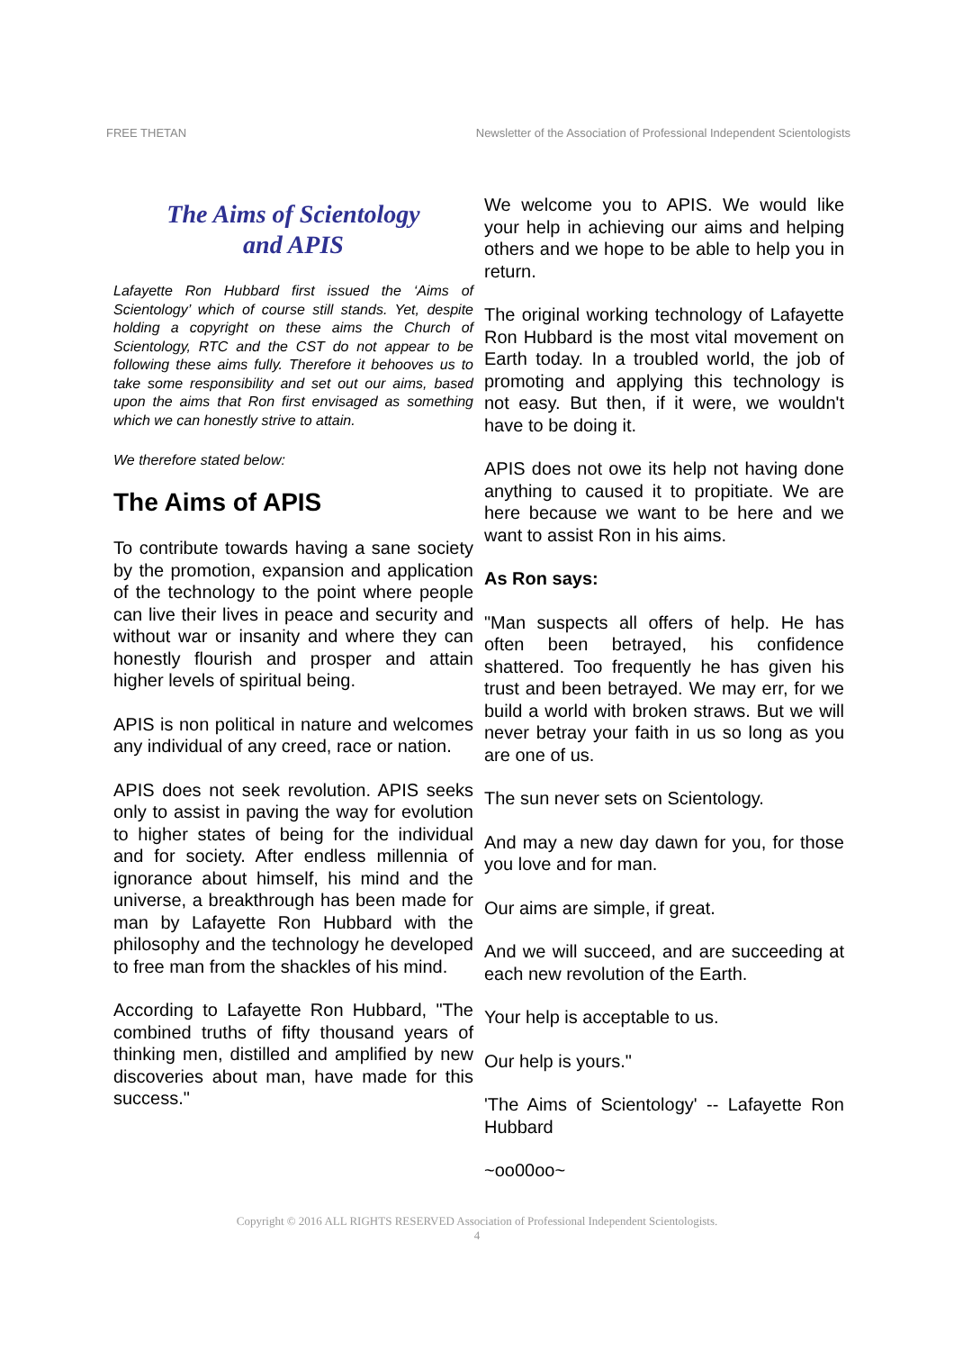FREE THETAN Newsletter of the Association of Professional Independent Scientologists
The Aims of Scientology
and APIS
Lafayette Ron Hubbard first issued the ‘Aims of Scientology’ which of course still stands. Yet, despite holding a copyright on these aims the Church of Scientology, RTC and the CST do not appear to be following these aims fully. Therefore it behooves us to take some responsibility and set out our aims, based upon the aims that Ron first envisaged as something which we can honestly strive to attain.
We therefore stated below:
The Aims of APIS
To contribute towards having a sane society by the promotion, expansion and application of the technology to the point where people can live their lives in peace and security and without war or insanity and where they can honestly flourish and prosper and attain higher levels of spiritual being.
APIS is non political in nature and welcomes any individual of any creed, race or nation.
APIS does not seek revolution. APIS seeks only to assist in paving the way for evolution to higher states of being for the individual and for society. After endless millennia of ignorance about himself, his mind and the universe, a breakthrough has been made for man by Lafayette Ron Hubbard with the philosophy and the technology he developed to free man from the shackles of his mind.
According to Lafayette Ron Hubbard, "The combined truths of fifty thousand years of thinking men, distilled and amplified by new discoveries about man, have made for this success."
We welcome you to APIS. We would like your help in achieving our aims and helping others and we hope to be able to help you in return.
The original working technology of Lafayette Ron Hubbard is the most vital movement on Earth today. In a troubled world, the job of promoting and applying this technology is not easy. But then, if it were, we wouldn't have to be doing it.
APIS does not owe its help not having done anything to caused it to propitiate. We are here because we want to be here and we want to assist Ron in his aims.
As Ron says:
"Man suspects all offers of help. He has often been betrayed, his confidence shattered. Too frequently he has given his trust and been betrayed. We may err, for we build a world with broken straws. But we will never betray your faith in us so long as you are one of us.
The sun never sets on Scientology.
And may a new day dawn for you, for those you love and for man.
Our aims are simple, if great.
And we will succeed, and are succeeding at each new revolution of the Earth.
Your help is acceptable to us.
Our help is yours."
'The Aims of Scientology' -- Lafayette Ron Hubbard
~oo00oo~
Copyright © 2016 ALL RIGHTS RESERVED Association of Professional Independent Scientologists.
4